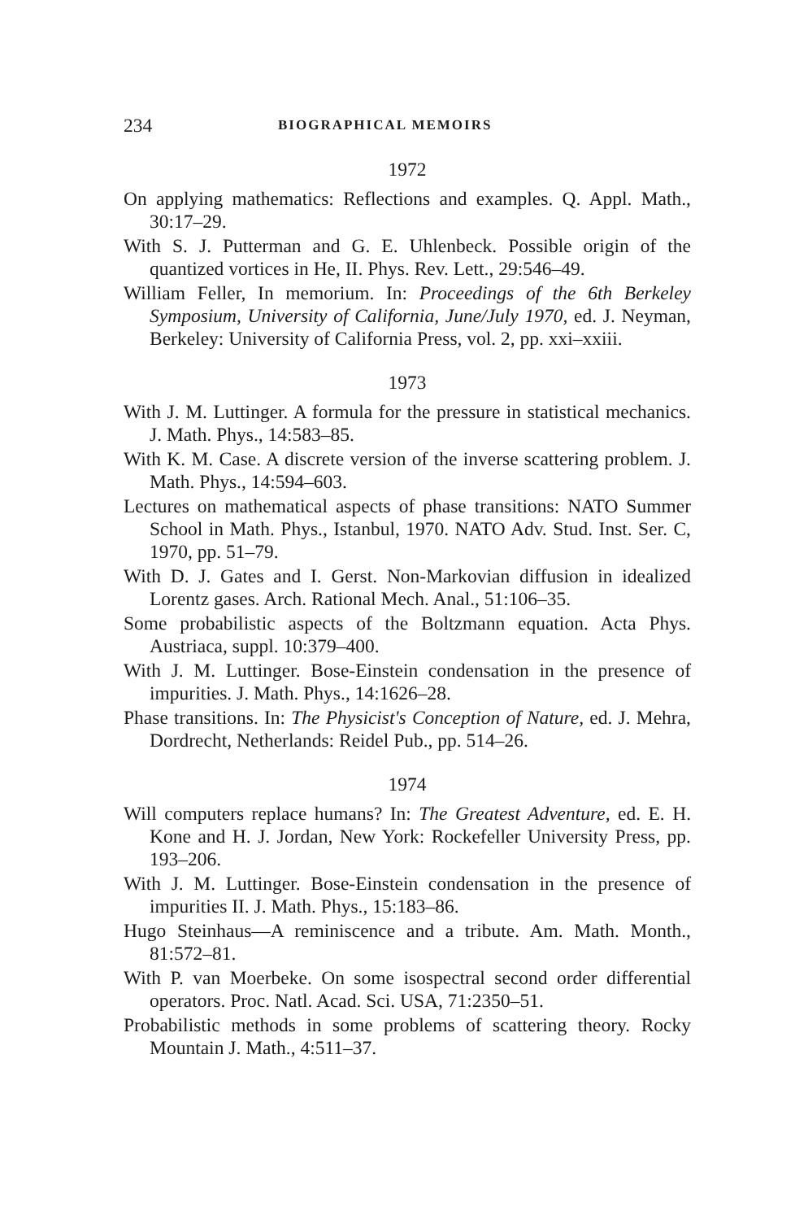234 BIOGRAPHICAL MEMOIRS
1972
On applying mathematics: Reflections and examples. Q. Appl. Math., 30:17–29.
With S. J. Putterman and G. E. Uhlenbeck. Possible origin of the quantized vortices in He, II. Phys. Rev. Lett., 29:546–49.
William Feller, In memorium. In: Proceedings of the 6th Berkeley Symposium, University of California, June/July 1970, ed. J. Neyman, Berkeley: University of California Press, vol. 2, pp. xxi–xxiii.
1973
With J. M. Luttinger. A formula for the pressure in statistical mechanics. J. Math. Phys., 14:583–85.
With K. M. Case. A discrete version of the inverse scattering problem. J. Math. Phys., 14:594–603.
Lectures on mathematical aspects of phase transitions: NATO Summer School in Math. Phys., Istanbul, 1970. NATO Adv. Stud. Inst. Ser. C, 1970, pp. 51–79.
With D. J. Gates and I. Gerst. Non-Markovian diffusion in idealized Lorentz gases. Arch. Rational Mech. Anal., 51:106–35.
Some probabilistic aspects of the Boltzmann equation. Acta Phys. Austriaca, suppl. 10:379–400.
With J. M. Luttinger. Bose-Einstein condensation in the presence of impurities. J. Math. Phys., 14:1626–28.
Phase transitions. In: The Physicist's Conception of Nature, ed. J. Mehra, Dordrecht, Netherlands: Reidel Pub., pp. 514–26.
1974
Will computers replace humans? In: The Greatest Adventure, ed. E. H. Kone and H. J. Jordan, New York: Rockefeller University Press, pp. 193–206.
With J. M. Luttinger. Bose-Einstein condensation in the presence of impurities II. J. Math. Phys., 15:183–86.
Hugo Steinhaus—A reminiscence and a tribute. Am. Math. Month., 81:572–81.
With P. van Moerbeke. On some isospectral second order differential operators. Proc. Natl. Acad. Sci. USA, 71:2350–51.
Probabilistic methods in some problems of scattering theory. Rocky Mountain J. Math., 4:511–37.